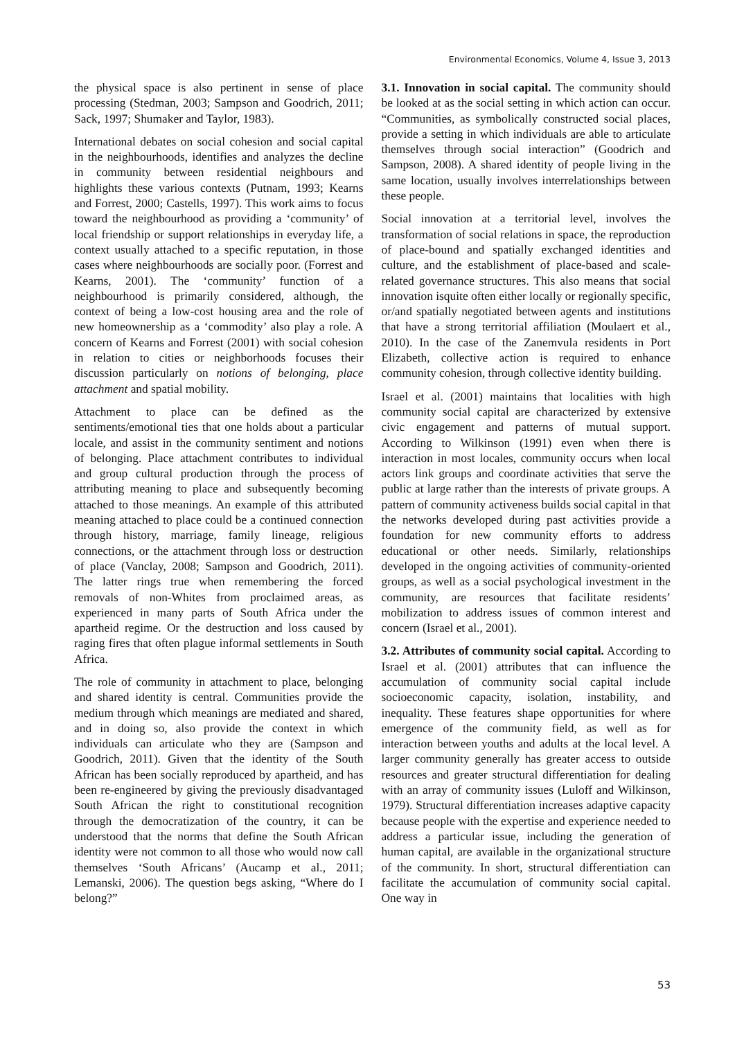Environmental Economics, Volume 4, Issue 3, 2013
the physical space is also pertinent in sense of place processing (Stedman, 2003; Sampson and Goodrich, 2011; Sack, 1997; Shumaker and Taylor, 1983).
International debates on social cohesion and social capital in the neighbourhoods, identifies and analyzes the decline in community between residential neighbours and highlights these various contexts (Putnam, 1993; Kearns and Forrest, 2000; Castells, 1997). This work aims to focus toward the neighbourhood as providing a ‘community’ of local friendship or support relationships in everyday life, a context usually attached to a specific reputation, in those cases where neighbourhoods are socially poor. (Forrest and Kearns, 2001). The ‘community’ function of a neighbourhood is primarily considered, although, the context of being a low-cost housing area and the role of new homeownership as a ‘commodity’ also play a role. A concern of Kearns and Forrest (2001) with social cohesion in relation to cities or neighborhoods focuses their discussion particularly on notions of belonging, place attachment and spatial mobility.
Attachment to place can be defined as the sentiments/emotional ties that one holds about a particular locale, and assist in the community sentiment and notions of belonging. Place attachment contributes to individual and group cultural production through the process of attributing meaning to place and subsequently becoming attached to those meanings. An example of this attributed meaning attached to place could be a continued connection through history, marriage, family lineage, religious connections, or the attachment through loss or destruction of place (Vanclay, 2008; Sampson and Goodrich, 2011). The latter rings true when remembering the forced removals of non-Whites from proclaimed areas, as experienced in many parts of South Africa under the apartheid regime. Or the destruction and loss caused by raging fires that often plague informal settlements in South Africa.
The role of community in attachment to place, belonging and shared identity is central. Communities provide the medium through which meanings are mediated and shared, and in doing so, also provide the context in which individuals can articulate who they are (Sampson and Goodrich, 2011). Given that the identity of the South African has been socially reproduced by apartheid, and has been re-engineered by giving the previously disadvantaged South African the right to constitutional recognition through the democratization of the country, it can be understood that the norms that define the South African identity were not common to all those who would now call themselves ‘South Africans’ (Aucamp et al., 2011; Lemanski, 2006). The question begs asking, “Where do I belong?”
3.1. Innovation in social capital. The community should be looked at as the social setting in which action can occur. “Communities, as symbolically constructed social places, provide a setting in which individuals are able to articulate themselves through social interaction” (Goodrich and Sampson, 2008). A shared identity of people living in the same location, usually involves interrelationships between these people.
Social innovation at a territorial level, involves the transformation of social relations in space, the reproduction of place-bound and spatially exchanged identities and culture, and the establishment of place-based and scale-related governance structures. This also means that social innovation isquite often either locally or regionally specific, or/and spatially negotiated between agents and institutions that have a strong territorial affiliation (Moulaert et al., 2010). In the case of the Zanemvula residents in Port Elizabeth, collective action is required to enhance community cohesion, through collective identity building.
Israel et al. (2001) maintains that localities with high community social capital are characterized by extensive civic engagement and patterns of mutual support. According to Wilkinson (1991) even when there is interaction in most locales, community occurs when local actors link groups and coordinate activities that serve the public at large rather than the interests of private groups. A pattern of community activeness builds social capital in that the networks developed during past activities provide a foundation for new community efforts to address educational or other needs. Similarly, relationships developed in the ongoing activities of community-oriented groups, as well as a social psychological investment in the community, are resources that facilitate residents’ mobilization to address issues of common interest and concern (Israel et al., 2001).
3.2. Attributes of community social capital. According to Israel et al. (2001) attributes that can influence the accumulation of community social capital include socioeconomic capacity, isolation, instability, and inequality. These features shape opportunities for where emergence of the community field, as well as for interaction between youths and adults at the local level. A larger community generally has greater access to outside resources and greater structural differentiation for dealing with an array of community issues (Luloff and Wilkinson, 1979). Structural differentiation increases adaptive capacity because people with the expertise and experience needed to address a particular issue, including the generation of human capital, are available in the organizational structure of the community. In short, structural differentiation can facilitate the accumulation of community social capital. One way in
53